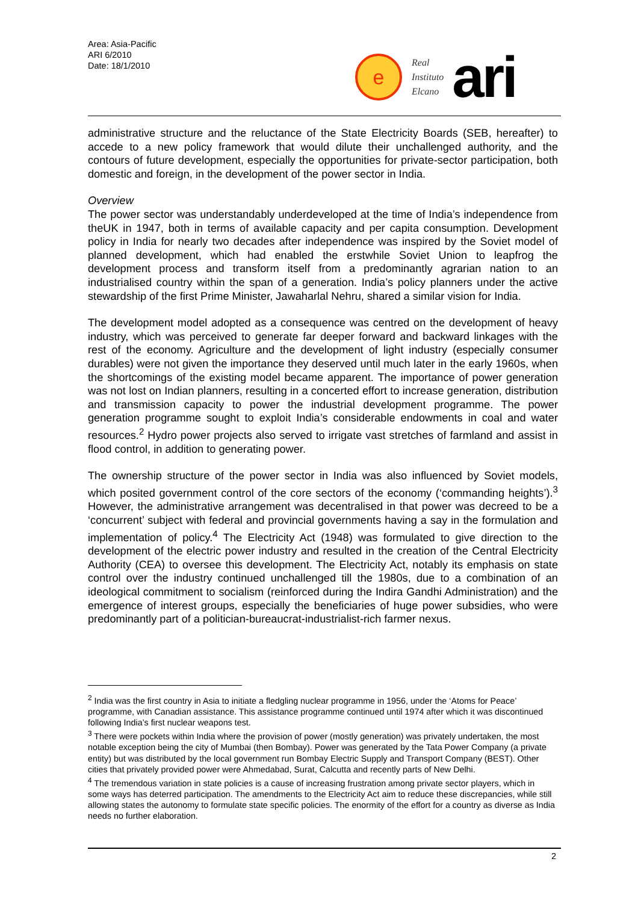Area: Asia-Pacific
ARI 6/2010
Date: 18/1/2010
e
Real
Instituto
Elcano
ari
administrative structure and the reluctance of the State Electricity Boards (SEB, hereafter) to accede to a new policy framework that would dilute their unchallenged authority, and the contours of future development, especially the opportunities for private-sector participation, both domestic and foreign, in the development of the power sector in India.
Overview
The power sector was understandably underdeveloped at the time of India’s independence from theUK in 1947, both in terms of available capacity and per capita consumption. Development policy in India for nearly two decades after independence was inspired by the Soviet model of planned development, which had enabled the erstwhile Soviet Union to leapfrog the development process and transform itself from a predominantly agrarian nation to an industrialised country within the span of a generation. India’s policy planners under the active stewardship of the first Prime Minister, Jawaharlal Nehru, shared a similar vision for India.
The development model adopted as a consequence was centred on the development of heavy industry, which was perceived to generate far deeper forward and backward linkages with the rest of the economy. Agriculture and the development of light industry (especially consumer durables) were not given the importance they deserved until much later in the early 1960s, when the shortcomings of the existing model became apparent. The importance of power generation was not lost on Indian planners, resulting in a concerted effort to increase generation, distribution and transmission capacity to power the industrial development programme. The power generation programme sought to exploit India’s considerable endowments in coal and water resources.<sup>2</sup> Hydro power projects also served to irrigate vast stretches of farmland and assist in flood control, in addition to generating power.
The ownership structure of the power sector in India was also influenced by Soviet models, which posited government control of the core sectors of the economy (‘commanding heights’).<sup>3</sup> However, the administrative arrangement was decentralised in that power was decreed to be a ‘concurrent’ subject with federal and provincial governments having a say in the formulation and implementation of policy.<sup>4</sup> The Electricity Act (1948) was formulated to give direction to the development of the electric power industry and resulted in the creation of the Central Electricity Authority (CEA) to oversee this development. The Electricity Act, notably its emphasis on state control over the industry continued unchallenged till the 1980s, due to a combination of an ideological commitment to socialism (reinforced during the Indira Gandhi Administration) and the emergence of interest groups, especially the beneficiaries of huge power subsidies, who were predominantly part of a politician-bureaucrat-industrialist-rich farmer nexus.
<sup>2</sup> India was the first country in Asia to initiate a fledgling nuclear programme in 1956, under the ‘Atoms for Peace’ programme, with Canadian assistance. This assistance programme continued until 1974 after which it was discontinued following India’s first nuclear weapons test.
<sup>3</sup> There were pockets within India where the provision of power (mostly generation) was privately undertaken, the most notable exception being the city of Mumbai (then Bombay). Power was generated by the Tata Power Company (a private entity) but was distributed by the local government run Bombay Electric Supply and Transport Company (BEST). Other cities that privately provided power were Ahmedabad, Surat, Calcutta and recently parts of New Delhi.
<sup>4</sup> The tremendous variation in state policies is a cause of increasing frustration among private sector players, which in some ways has deterred participation. The amendments to the Electricity Act aim to reduce these discrepancies, while still allowing states the autonomy to formulate state specific policies. The enormity of the effort for a country as diverse as India needs no further elaboration.
2